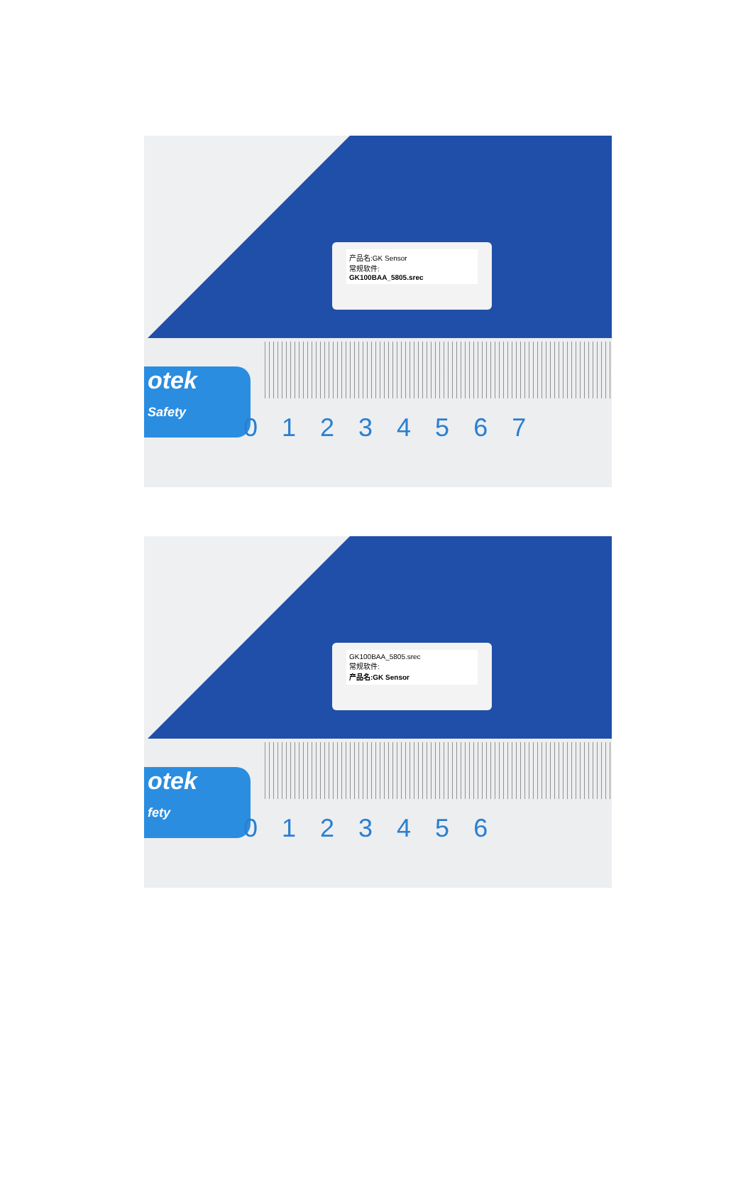otek
Safety
0 1 2 3 4 5 6 7
产品名:GK Sensor
常规软件:
GK100BAA_5805.srec
otek
fety
0 1 2 3 4 5 6
GK100BAA_5805.srec
常规软件:
产品名:GK Sensor